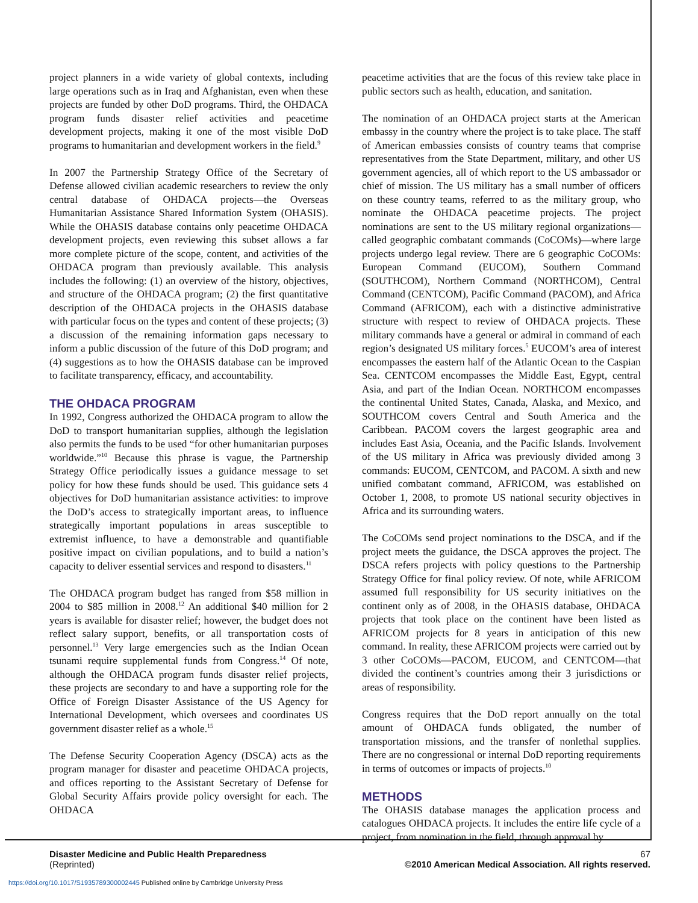project planners in a wide variety of global contexts, including large operations such as in Iraq and Afghanistan, even when these projects are funded by other DoD programs. Third, the OHDACA program funds disaster relief activities and peacetime development projects, making it one of the most visible DoD programs to humanitarian and development workers in the field.<sup>9</sup>
In 2007 the Partnership Strategy Office of the Secretary of Defense allowed civilian academic researchers to review the only central database of OHDACA projects—the Overseas Humanitarian Assistance Shared Information System (OHASIS). While the OHASIS database contains only peacetime OHDACA development projects, even reviewing this subset allows a far more complete picture of the scope, content, and activities of the OHDACA program than previously available. This analysis includes the following: (1) an overview of the history, objectives, and structure of the OHDACA program; (2) the first quantitative description of the OHDACA projects in the OHASIS database with particular focus on the types and content of these projects; (3) a discussion of the remaining information gaps necessary to inform a public discussion of the future of this DoD program; and (4) suggestions as to how the OHASIS database can be improved to facilitate transparency, efficacy, and accountability.
THE OHDACA PROGRAM
In 1992, Congress authorized the OHDACA program to allow the DoD to transport humanitarian supplies, although the legislation also permits the funds to be used “for other humanitarian purposes worldwide.”<sup>10</sup> Because this phrase is vague, the Partnership Strategy Office periodically issues a guidance message to set policy for how these funds should be used. This guidance sets 4 objectives for DoD humanitarian assistance activities: to improve the DoD’s access to strategically important areas, to influence strategically important populations in areas susceptible to extremist influence, to have a demonstrable and quantifiable positive impact on civilian populations, and to build a nation’s capacity to deliver essential services and respond to disasters.<sup>11</sup>
The OHDACA program budget has ranged from $58 million in 2004 to $85 million in 2008.<sup>12</sup> An additional $40 million for 2 years is available for disaster relief; however, the budget does not reflect salary support, benefits, or all transportation costs of personnel.<sup>13</sup> Very large emergencies such as the Indian Ocean tsunami require supplemental funds from Congress.<sup>14</sup> Of note, although the OHDACA program funds disaster relief projects, these projects are secondary to and have a supporting role for the Office of Foreign Disaster Assistance of the US Agency for International Development, which oversees and coordinates US government disaster relief as a whole.<sup>15</sup>
The Defense Security Cooperation Agency (DSCA) acts as the program manager for disaster and peacetime OHDACA projects, and offices reporting to the Assistant Secretary of Defense for Global Security Affairs provide policy oversight for each. The OHDACA
peacetime activities that are the focus of this review take place in public sectors such as health, education, and sanitation.
The nomination of an OHDACA project starts at the American embassy in the country where the project is to take place. The staff of American embassies consists of country teams that comprise representatives from the State Department, military, and other US government agencies, all of which report to the US ambassador or chief of mission. The US military has a small number of officers on these country teams, referred to as the military group, who nominate the OHDACA peacetime projects. The project nominations are sent to the US military regional organizations—called geographic combatant commands (CoCOMs)—where large projects undergo legal review. There are 6 geographic CoCOMs: European Command (EUCOM), Southern Command (SOUTHCOM), Northern Command (NORTHCOM), Central Command (CENTCOM), Pacific Command (PACOM), and Africa Command (AFRICOM), each with a distinctive administrative structure with respect to review of OHDACA projects. These military commands have a general or admiral in command of each region’s designated US military forces.<sup>5</sup> EUCOM’s area of interest encompasses the eastern half of the Atlantic Ocean to the Caspian Sea. CENTCOM encompasses the Middle East, Egypt, central Asia, and part of the Indian Ocean. NORTHCOM encompasses the continental United States, Canada, Alaska, and Mexico, and SOUTHCOM covers Central and South America and the Caribbean. PACOM covers the largest geographic area and includes East Asia, Oceania, and the Pacific Islands. Involvement of the US military in Africa was previously divided among 3 commands: EUCOM, CENTCOM, and PACOM. A sixth and new unified combatant command, AFRICOM, was established on October 1, 2008, to promote US national security objectives in Africa and its surrounding waters.
The CoCOMs send project nominations to the DSCA, and if the project meets the guidance, the DSCA approves the project. The DSCA refers projects with policy questions to the Partnership Strategy Office for final policy review. Of note, while AFRICOM assumed full responsibility for US security initiatives on the continent only as of 2008, in the OHASIS database, OHDACA projects that took place on the continent have been listed as AFRICOM projects for 8 years in anticipation of this new command. In reality, these AFRICOM projects were carried out by 3 other CoCOMs—PACOM, EUCOM, and CENTCOM—that divided the continent’s countries among their 3 jurisdictions or areas of responsibility.
Congress requires that the DoD report annually on the total amount of OHDACA funds obligated, the number of transportation missions, and the transfer of nonlethal supplies. There are no congressional or internal DoD reporting requirements in terms of outcomes or impacts of projects.<sup>10</sup>
METHODS
The OHASIS database manages the application process and catalogues OHDACA projects. It includes the entire life cycle of a project, from nomination in the field, through approval by
Disaster Medicine and Public Health Preparedness 67
(Reprinted) ©2010 American Medical Association. All rights reserved.
https://doi.org/10.1017/S1935789300002445 Published online by Cambridge University Press